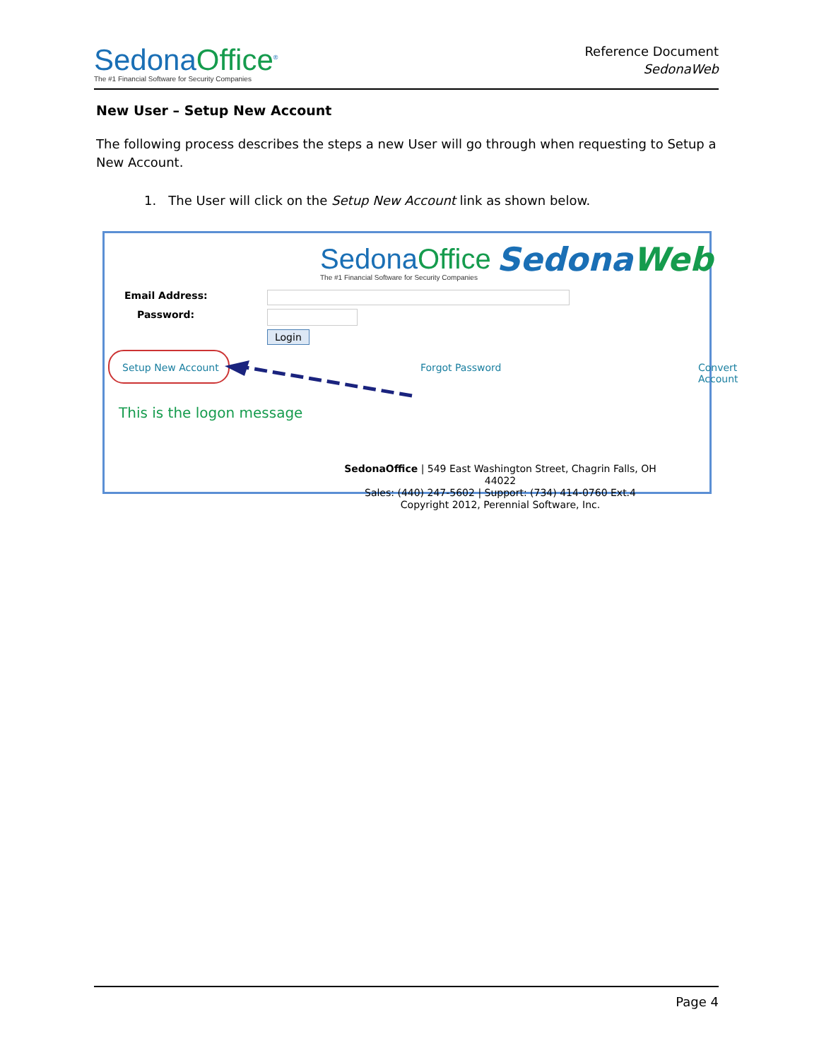SedonaOffice<sup>®</sup>
The #1 Financial Software for Security Companies
Reference Document
SedonaWeb
New User – Setup New Account
The following process describes the steps a new User will go through when requesting to Setup a New Account.
1. The User will click on the Setup New Account link as shown below.
SedonaOffice
The #1 Financial Software for Security Companies
SedonaWeb
Email Address:
Password:
Login
Setup New Account Forgot Password Convert Account
This is the logon message
SedonaOffice | 549 East Washington Street, Chagrin Falls, OH 44022
Sales: (440) 247-5602 | Support: (734) 414-0760 Ext.4
Copyright 2012, Perennial Software, Inc.
Page 4